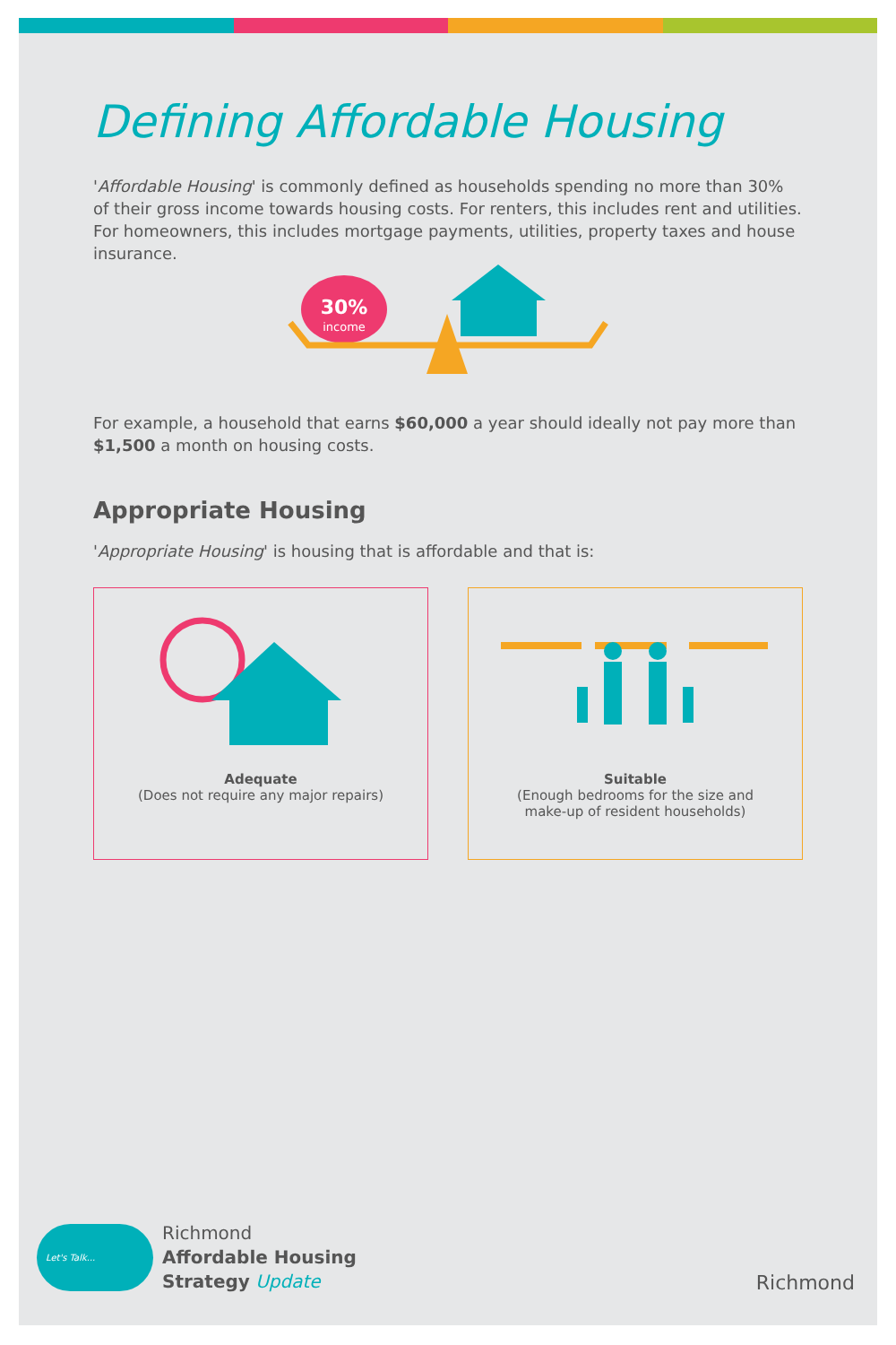Defining Affordable Housing
'Affordable Housing' is commonly defined as households spending no more than 30% of their gross income towards housing costs. For renters, this includes rent and utilities. For homeowners, this includes mortgage payments, utilities, property taxes and house insurance.
30%
income
For example, a household that earns $60,000 a year should ideally not pay more than $1,500 a month on housing costs.
Appropriate Housing
'Appropriate Housing' is housing that is affordable and that is:
Adequate
(Does not require any major repairs)
Suitable
(Enough bedrooms for the size and
make-up of resident households)
Let's Talk...
Richmond
Affordable Housing
Strategy Update
Richmond